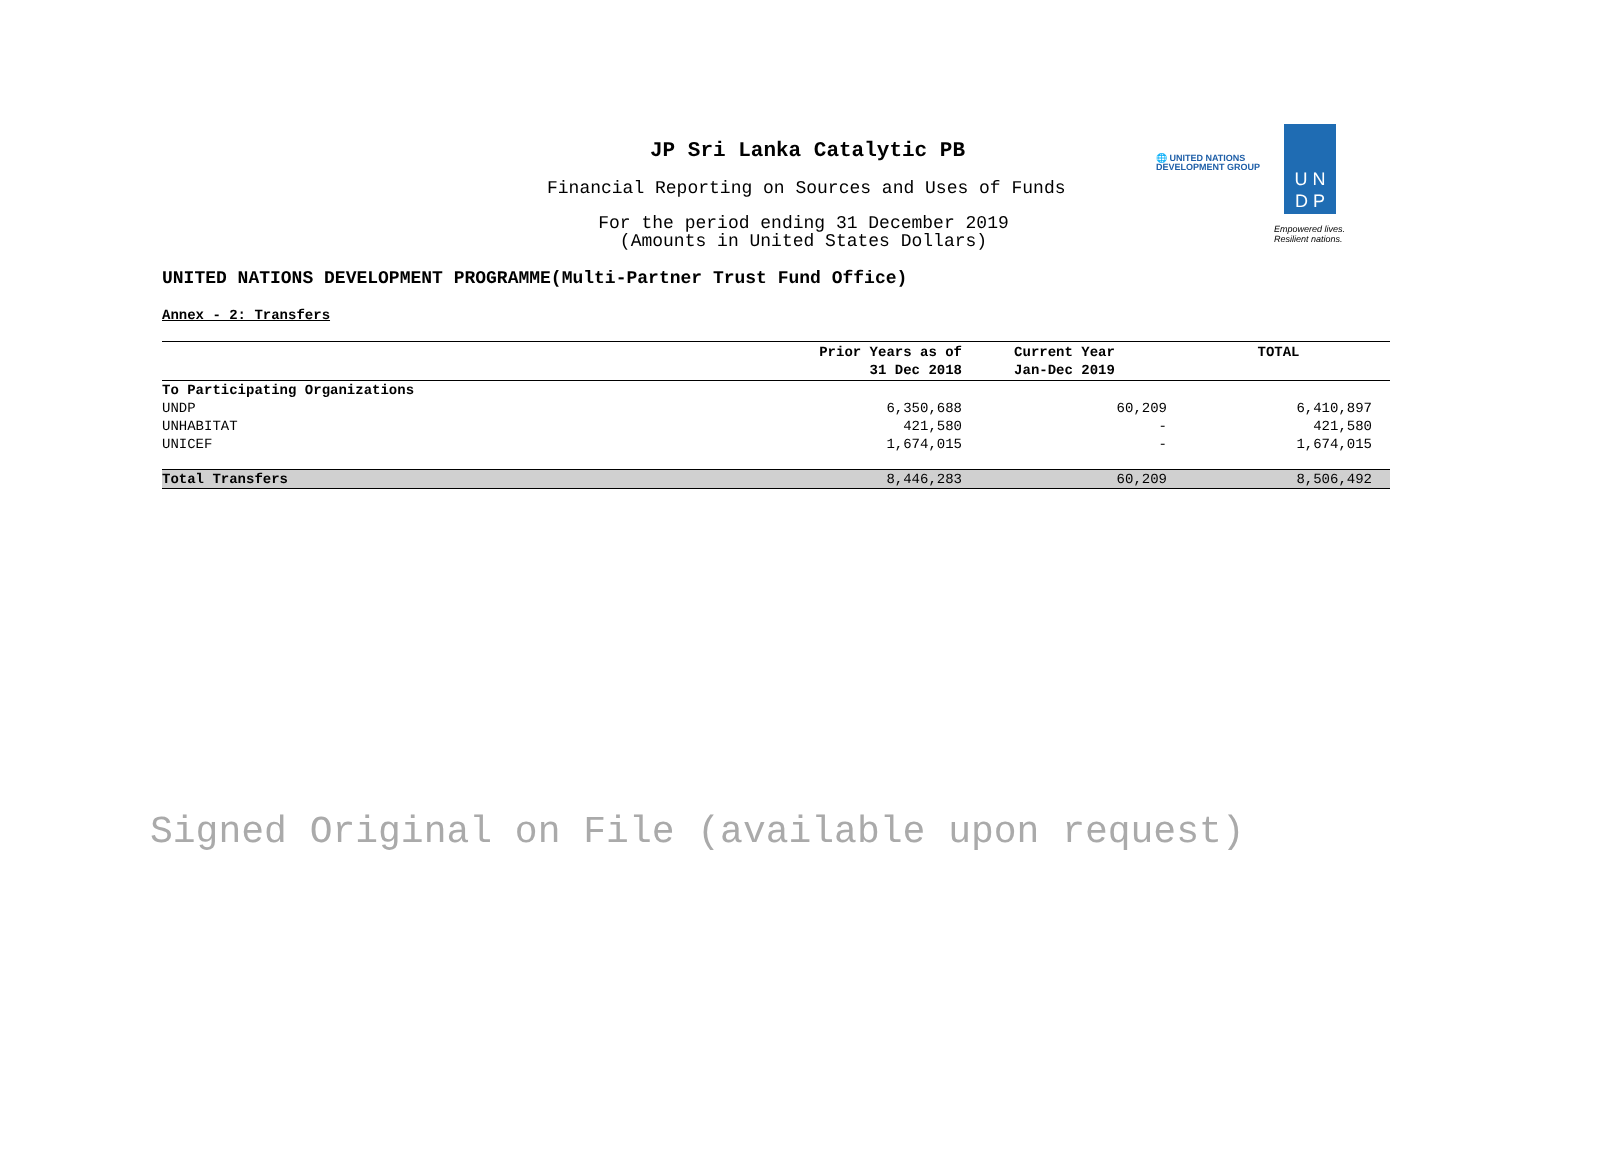JP Sri Lanka Catalytic PB
Financial Reporting on Sources and Uses of Funds
For the period ending 31 December 2019
(Amounts in United States Dollars)
🌐 UNITED NATIONS
DEVELOPMENT GROUP
U N
D P
Empowered lives.
Resilient nations.
UNITED NATIONS DEVELOPMENT PROGRAMME(Multi-Partner Trust Fund Office)
Annex - 2: Transfers
| | Prior Years as of 31 Dec 2018 | Current Year Jan-Dec 2019 | TOTAL |
| --- | --- | --- | --- |
| To Participating Organizations | | | |
| UNDP | 6,350,688 | 60,209 | 6,410,897 |
| UNHABITAT | 421,580 | - | 421,580 |
| UNICEF | 1,674,015 | - | 1,674,015 |
| Total Transfers | 8,446,283 | 60,209 | 8,506,492 |
Signed Original on File (available upon request)